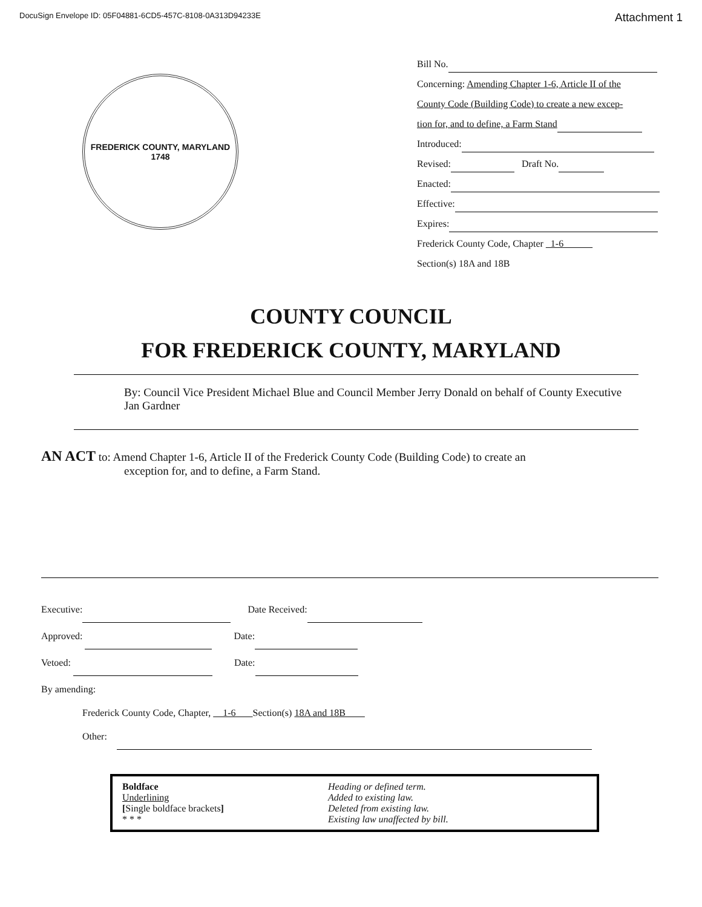DocuSign Envelope ID: 05F04881-6CD5-457C-8108-0A313D94233E Attachment 1
FREDERICK COUNTY, MARYLAND
1748
Bill No.
Concerning: Amending Chapter 1-6, Article II of the
County Code (Building Code) to create a new excep-
tion for, and to define, a Farm Stand
Introduced:
Revised: Draft No.
Enacted:
Effective:
Expires:
Frederick County Code, Chapter 1-6
Section(s) 18A and 18B
COUNTY COUNCIL
FOR FREDERICK COUNTY, MARYLAND
By: Council Vice President Michael Blue and Council Member Jerry Donald on behalf of County Executive Jan Gardner
AN ACT to: Amend Chapter 1-6, Article II of the Frederick County Code (Building Code) to create an
exception for, and to define, a Farm Stand.
Executive: Date Received:
Approved: Date:
Vetoed: Date:
By amending:
Frederick County Code, Chapter, 1-6 Section(s) 18A and 18B
Other:
| Boldface | Heading or defined term. |
| Underlining | Added to existing law. |
| [ Single boldface brackets ] | Deleted from existing law. |
| * * * | Existing law unaffected by bill. |